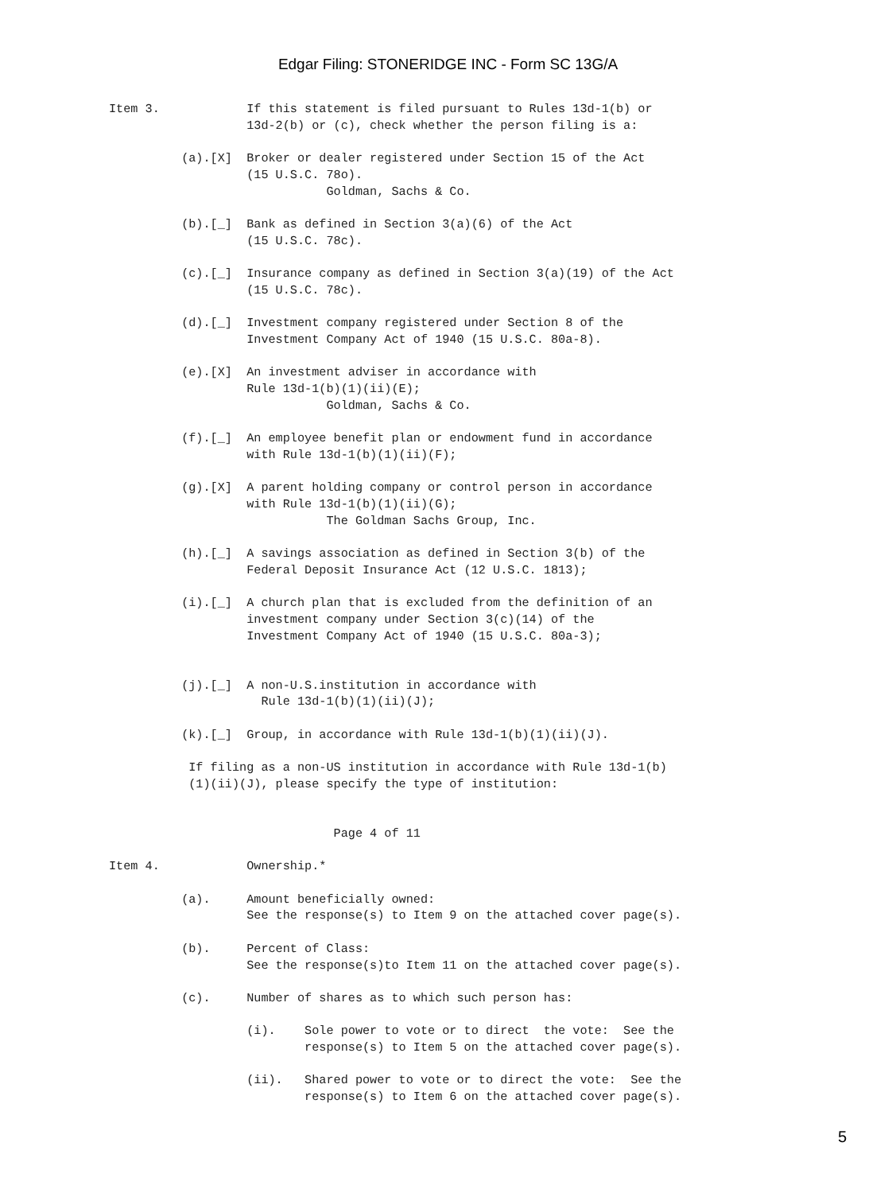Edgar Filing: STONERIDGE INC - Form SC 13G/A
Item 3.            If this statement is filed pursuant to Rules 13d-1(b) or
                   13d-2(b) or (c), check whether the person filing is a:

          (a).[X]  Broker or dealer registered under Section 15 of the Act
                   (15 U.S.C. 78o).
                              Goldman, Sachs & Co.

          (b).[_]  Bank as defined in Section 3(a)(6) of the Act
                   (15 U.S.C. 78c).

          (c).[_]  Insurance company as defined in Section 3(a)(19) of the Act
                   (15 U.S.C. 78c).

          (d).[_]  Investment company registered under Section 8 of the
                   Investment Company Act of 1940 (15 U.S.C. 80a-8).

          (e).[X]  An investment adviser in accordance with
                   Rule 13d-1(b)(1)(ii)(E);
                              Goldman, Sachs & Co.

          (f).[_]  An employee benefit plan or endowment fund in accordance
                   with Rule 13d-1(b)(1)(ii)(F);

          (g).[X]  A parent holding company or control person in accordance
                   with Rule 13d-1(b)(1)(ii)(G);
                              The Goldman Sachs Group, Inc.

          (h).[_]  A savings association as defined in Section 3(b) of the
                   Federal Deposit Insurance Act (12 U.S.C. 1813);

          (i).[_]  A church plan that is excluded from the definition of an
                   investment company under Section 3(c)(14) of the
                   Investment Company Act of 1940 (15 U.S.C. 80a-3);


          (j).[_]  A non-U.S.institution in accordance with
                     Rule 13d-1(b)(1)(ii)(J);

          (k).[_]  Group, in accordance with Rule 13d-1(b)(1)(ii)(J).

           If filing as a non-US institution in accordance with Rule 13d-1(b)
           (1)(ii)(J), please specify the type of institution:


                               Page 4 of 11

Item 4.            Ownership.*

          (a).     Amount beneficially owned:
                   See the response(s) to Item 9 on the attached cover page(s).

          (b).     Percent of Class:
                   See the response(s)to Item 11 on the attached cover page(s).

          (c).     Number of shares as to which such person has:

                   (i).    Sole power to vote or to direct  the vote:  See the
                           response(s) to Item 5 on the attached cover page(s).

                   (ii).   Shared power to vote or to direct the vote:  See the
                           response(s) to Item 6 on the attached cover page(s).
5